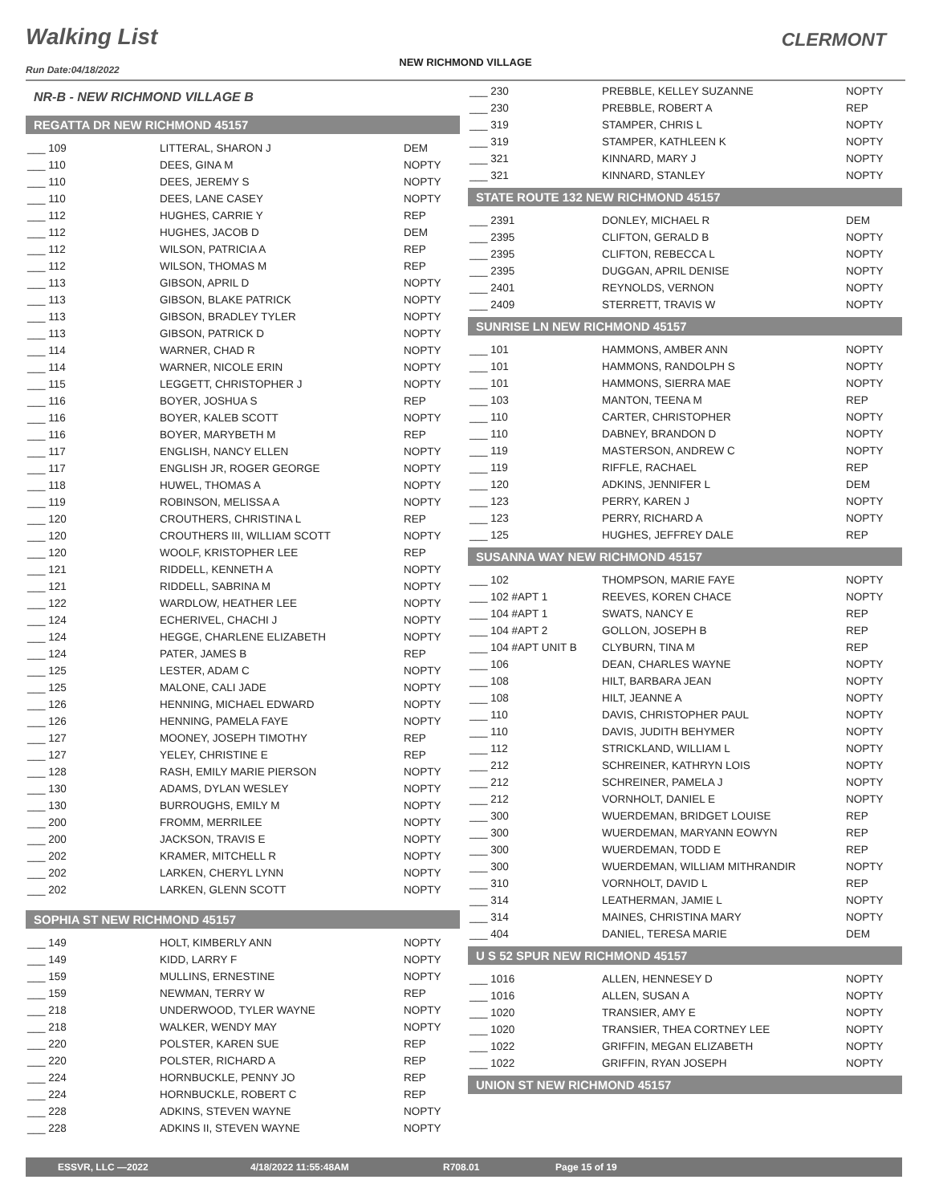Walking List CLERMONT
NEW RICHMOND VILLAGE
Run Date:04/18/2022
NR-B - NEW RICHMOND VILLAGE B
REGATTA DR NEW RICHMOND 45157
| ___ 109 | LITTERAL, SHARON J | DEM |
| ___ 110 | DEES, GINA M | NOPTY |
| ___ 110 | DEES, JEREMY S | NOPTY |
| ___ 110 | DEES, LANE CASEY | NOPTY |
| ___ 112 | HUGHES, CARRIE Y | REP |
| ___ 112 | HUGHES, JACOB D | DEM |
| ___ 112 | WILSON, PATRICIA A | REP |
| ___ 112 | WILSON, THOMAS M | REP |
| ___ 113 | GIBSON, APRIL D | NOPTY |
| ___ 113 | GIBSON, BLAKE PATRICK | NOPTY |
| ___ 113 | GIBSON, BRADLEY TYLER | NOPTY |
| ___ 113 | GIBSON, PATRICK D | NOPTY |
| ___ 114 | WARNER, CHAD R | NOPTY |
| ___ 114 | WARNER, NICOLE ERIN | NOPTY |
| ___ 115 | LEGGETT, CHRISTOPHER J | NOPTY |
| ___ 116 | BOYER, JOSHUA S | REP |
| ___ 116 | BOYER, KALEB SCOTT | NOPTY |
| ___ 116 | BOYER, MARYBETH M | REP |
| ___ 117 | ENGLISH, NANCY ELLEN | NOPTY |
| ___ 117 | ENGLISH JR, ROGER GEORGE | NOPTY |
| ___ 118 | HUWEL, THOMAS A | NOPTY |
| ___ 119 | ROBINSON, MELISSA A | NOPTY |
| ___ 120 | CROUTHERS, CHRISTINA L | REP |
| ___ 120 | CROUTHERS III, WILLIAM SCOTT | NOPTY |
| ___ 120 | WOOLF, KRISTOPHER LEE | REP |
| ___ 121 | RIDDELL, KENNETH A | NOPTY |
| ___ 121 | RIDDELL, SABRINA M | NOPTY |
| ___ 122 | WARDLOW, HEATHER LEE | NOPTY |
| ___ 124 | ECHERIVEL, CHACHI J | NOPTY |
| ___ 124 | HEGGE, CHARLENE ELIZABETH | NOPTY |
| ___ 124 | PATER, JAMES B | REP |
| ___ 125 | LESTER, ADAM C | NOPTY |
| ___ 125 | MALONE, CALI JADE | NOPTY |
| ___ 126 | HENNING, MICHAEL EDWARD | NOPTY |
| ___ 126 | HENNING, PAMELA FAYE | NOPTY |
| ___ 127 | MOONEY, JOSEPH TIMOTHY | REP |
| ___ 127 | YELEY, CHRISTINE E | REP |
| ___ 128 | RASH, EMILY MARIE PIERSON | NOPTY |
| ___ 130 | ADAMS, DYLAN WESLEY | NOPTY |
| ___ 130 | BURROUGHS, EMILY M | NOPTY |
| ___ 200 | FROMM, MERRILEE | NOPTY |
| ___ 200 | JACKSON, TRAVIS E | NOPTY |
| ___ 202 | KRAMER, MITCHELL R | NOPTY |
| ___ 202 | LARKEN, CHERYL LYNN | NOPTY |
| ___ 202 | LARKEN, GLENN SCOTT | NOPTY |
SOPHIA ST NEW RICHMOND 45157
| ___ 149 | HOLT, KIMBERLY ANN | NOPTY |
| ___ 149 | KIDD, LARRY F | NOPTY |
| ___ 159 | MULLINS, ERNESTINE | NOPTY |
| ___ 159 | NEWMAN, TERRY W | REP |
| ___ 218 | UNDERWOOD, TYLER WAYNE | NOPTY |
| ___ 218 | WALKER, WENDY MAY | NOPTY |
| ___ 220 | POLSTER, KAREN SUE | REP |
| ___ 220 | POLSTER, RICHARD A | REP |
| ___ 224 | HORNBUCKLE, PENNY JO | REP |
| ___ 224 | HORNBUCKLE, ROBERT C | REP |
| ___ 228 | ADKINS, STEVEN WAYNE | NOPTY |
| ___ 228 | ADKINS II, STEVEN WAYNE | NOPTY |
| ___ 230 | PREBBLE, KELLEY SUZANNE | NOPTY |
| ___ 230 | PREBBLE, ROBERT A | REP |
| ___ 319 | STAMPER, CHRIS L | NOPTY |
| ___ 319 | STAMPER, KATHLEEN K | NOPTY |
| ___ 321 | KINNARD, MARY J | NOPTY |
| ___ 321 | KINNARD, STANLEY | NOPTY |
STATE ROUTE 132 NEW RICHMOND 45157
| ___ 2391 | DONLEY, MICHAEL R | DEM |
| ___ 2395 | CLIFTON, GERALD B | NOPTY |
| ___ 2395 | CLIFTON, REBECCA L | NOPTY |
| ___ 2395 | DUGGAN, APRIL DENISE | NOPTY |
| ___ 2401 | REYNOLDS, VERNON | NOPTY |
| ___ 2409 | STERRETT, TRAVIS W | NOPTY |
SUNRISE LN NEW RICHMOND 45157
| ___ 101 | HAMMONS, AMBER ANN | NOPTY |
| ___ 101 | HAMMONS, RANDOLPH S | NOPTY |
| ___ 101 | HAMMONS, SIERRA MAE | NOPTY |
| ___ 103 | MANTON, TEENA M | REP |
| ___ 110 | CARTER, CHRISTOPHER | NOPTY |
| ___ 110 | DABNEY, BRANDON D | NOPTY |
| ___ 119 | MASTERSON, ANDREW C | NOPTY |
| ___ 119 | RIFFLE, RACHAEL | REP |
| ___ 120 | ADKINS, JENNIFER L | DEM |
| ___ 123 | PERRY, KAREN J | NOPTY |
| ___ 123 | PERRY, RICHARD A | NOPTY |
| ___ 125 | HUGHES, JEFFREY DALE | REP |
SUSANNA WAY NEW RICHMOND 45157
| ___ 102 | THOMPSON, MARIE FAYE | NOPTY |
| ___ 102 #APT 1 | REEVES, KOREN CHACE | NOPTY |
| ___ 104 #APT 1 | SWATS, NANCY E | REP |
| ___ 104 #APT 2 | GOLLON, JOSEPH B | REP |
| ___ 104 #APT UNIT B | CLYBURN, TINA M | REP |
| ___ 106 | DEAN, CHARLES WAYNE | NOPTY |
| ___ 108 | HILT, BARBARA JEAN | NOPTY |
| ___ 108 | HILT, JEANNE A | NOPTY |
| ___ 110 | DAVIS, CHRISTOPHER PAUL | NOPTY |
| ___ 110 | DAVIS, JUDITH BEHYMER | NOPTY |
| ___ 112 | STRICKLAND, WILLIAM L | NOPTY |
| ___ 212 | SCHREINER, KATHRYN LOIS | NOPTY |
| ___ 212 | SCHREINER, PAMELA J | NOPTY |
| ___ 212 | VORNHOLT, DANIEL E | NOPTY |
| ___ 300 | WUERDEMAN, BRIDGET LOUISE | REP |
| ___ 300 | WUERDEMAN, MARYANN EOWYN | REP |
| ___ 300 | WUERDEMAN, TODD E | REP |
| ___ 300 | WUERDEMAN, WILLIAM MITHRANDIR | NOPTY |
| ___ 310 | VORNHOLT, DAVID L | REP |
| ___ 314 | LEATHERMAN, JAMIE L | NOPTY |
| ___ 314 | MAINES, CHRISTINA MARY | NOPTY |
| ___ 404 | DANIEL, TERESA MARIE | DEM |
U S 52 SPUR NEW RICHMOND 45157
| ___ 1016 | ALLEN, HENNESEY D | NOPTY |
| ___ 1016 | ALLEN, SUSAN A | NOPTY |
| ___ 1020 | TRANSIER, AMY E | NOPTY |
| ___ 1020 | TRANSIER, THEA CORTNEY LEE | NOPTY |
| ___ 1022 | GRIFFIN, MEGAN ELIZABETH | NOPTY |
| ___ 1022 | GRIFFIN, RYAN JOSEPH | NOPTY |
UNION ST NEW RICHMOND 45157
ESSVR, LLC —2022 4/18/2022 11:55:48AM R708.01 Page 15 of 19